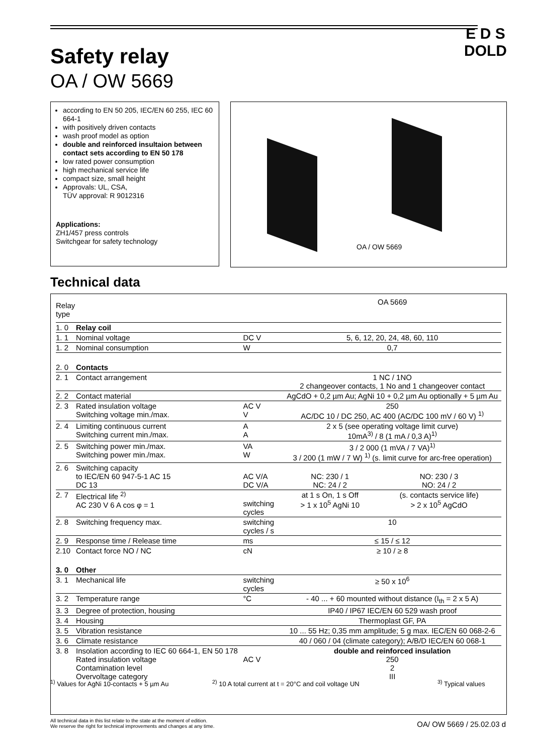Safety relay
OA / OW 5669
E D S
DOLD
according to EN 50 205, IEC/EN 60 255, IEC 60 664-1
with positively driven contacts
wash proof model as option
double and reinforced insultaion between contact sets according to EN 50 178
low rated power consumption
high mechanical service life
compact size, small height
Approvals: UL, CSA,
TÜV approval: R 9012316
Applications:
ZH1/457 press controls
Switchgear for safety technology
OA / OW 5669
Technical data
| Relay type | | | OA 5669 | |
| 1. 0 | Relay coil | | | |
| 1. 1 | Nominal voltage | DC V | 5, 6, 12, 20, 24, 48, 60, 110 | |
| 1. 2 | Nominal consumption | W | 0,7 | |
| 2. 0 | Contacts | | | |
| 2. 1 | Contact arrangement | | 1 NC / 1NO 2 changeover contacts, 1 No and 1 changeover contact | |
| 2. 2 | Contact material | | AgCdO + 0,2 µm Au; AgNi 10 + 0,2 µm Au optionally + 5 µm Au | |
| 2. 3 | Rated insulation voltage Switching voltage min./max. | AC V V | 250 AC/DC 10 / DC 250, AC 400 (AC/DC 100 mV / 60 V) <sup>1)</sup> | |
| 2. 4 | Limiting continuous current Switching current min./max. | A A | 2 x 5 (see operating voltage limit curve) 10mA<sup>3)</sup> / 8 (1 mA / 0,3 A)<sup>1)</sup> | |
| 2. 5 | Switching power min./max. Switching power min./max. | VA W | 3 / 2 000 (1 mVA / 7 VA)<sup>1)</sup> 3 / 200 (1 mW / 7 W) <sup>1)</sup> (s. limit curve for arc-free operation) | |
| 2. 6 | Switching capacity to IEC/EN 60 947-5-1 AC 15 DC 13 | AC V/A DC V/A | NC: 230 / 1 NC: 24 / 2 | NO: 230 / 3 NO: 24 / 2 |
| 2. 7 | Electrical life <sup>2)</sup> AC 230 V 6 A cos φ = 1 | switching cycles | at 1 s On, 1 s Off > 1 x 10<sup>5</sup> AgNi 10 | (s. contacts service life) > 2 x 10<sup>5</sup> AgCdO |
| 2. 8 | Switching frequency max. | switching cycles / s | 10 | |
| 2. 9 | Response time / Release time | ms | ≤ 15 / ≤ 12 | |
| 2.10 | Contact force NO / NC | cN | ≥ 10 / ≥ 8 | |
| 3. 0 | Other | | | |
| 3. 1 | Mechanical life | switching cycles | ≥ 50 x 10<sup>6</sup> | |
| 3. 2 | Temperature range | °C | - 40 ... + 60 mounted without distance (I<sub>th</sub> = 2 x 5 A) | |
| 3. 3 | Degree of protection, housing | | IP40 / IP67 IEC/EN 60 529 wash proof | |
| 3. 4 | Housing | | Thermoplast GF, PA | |
| 3. 5 | Vibration resistance | | 10 ... 55 Hz; 0,35 mm amplitude; 5 g max. IEC/EN 60 068-2-6 | |
| 3. 6 | Climate resistance | | 40 / 060 / 04 (climate category); A/B/D IEC/EN 60 068-1 | |
| 3. 8 | Insolation according to IEC 60 664-1, EN 50 178 Rated insulation voltage Contamination level Overvoltage category | AC V | double and reinforced insulation 250 2 III | |
<sup>1)</sup> Values for AgNi 10-contacts + 5 µm Au
<sup>2)</sup> 10 A total current at t = 20°C and coil voltage UN
<sup>3)</sup> Typical values
All technical data in this list relate to the state at the moment of edition.
We reserve the right for technical improvements and changes at any time.
OA/ OW 5669 / 25.02.03 d